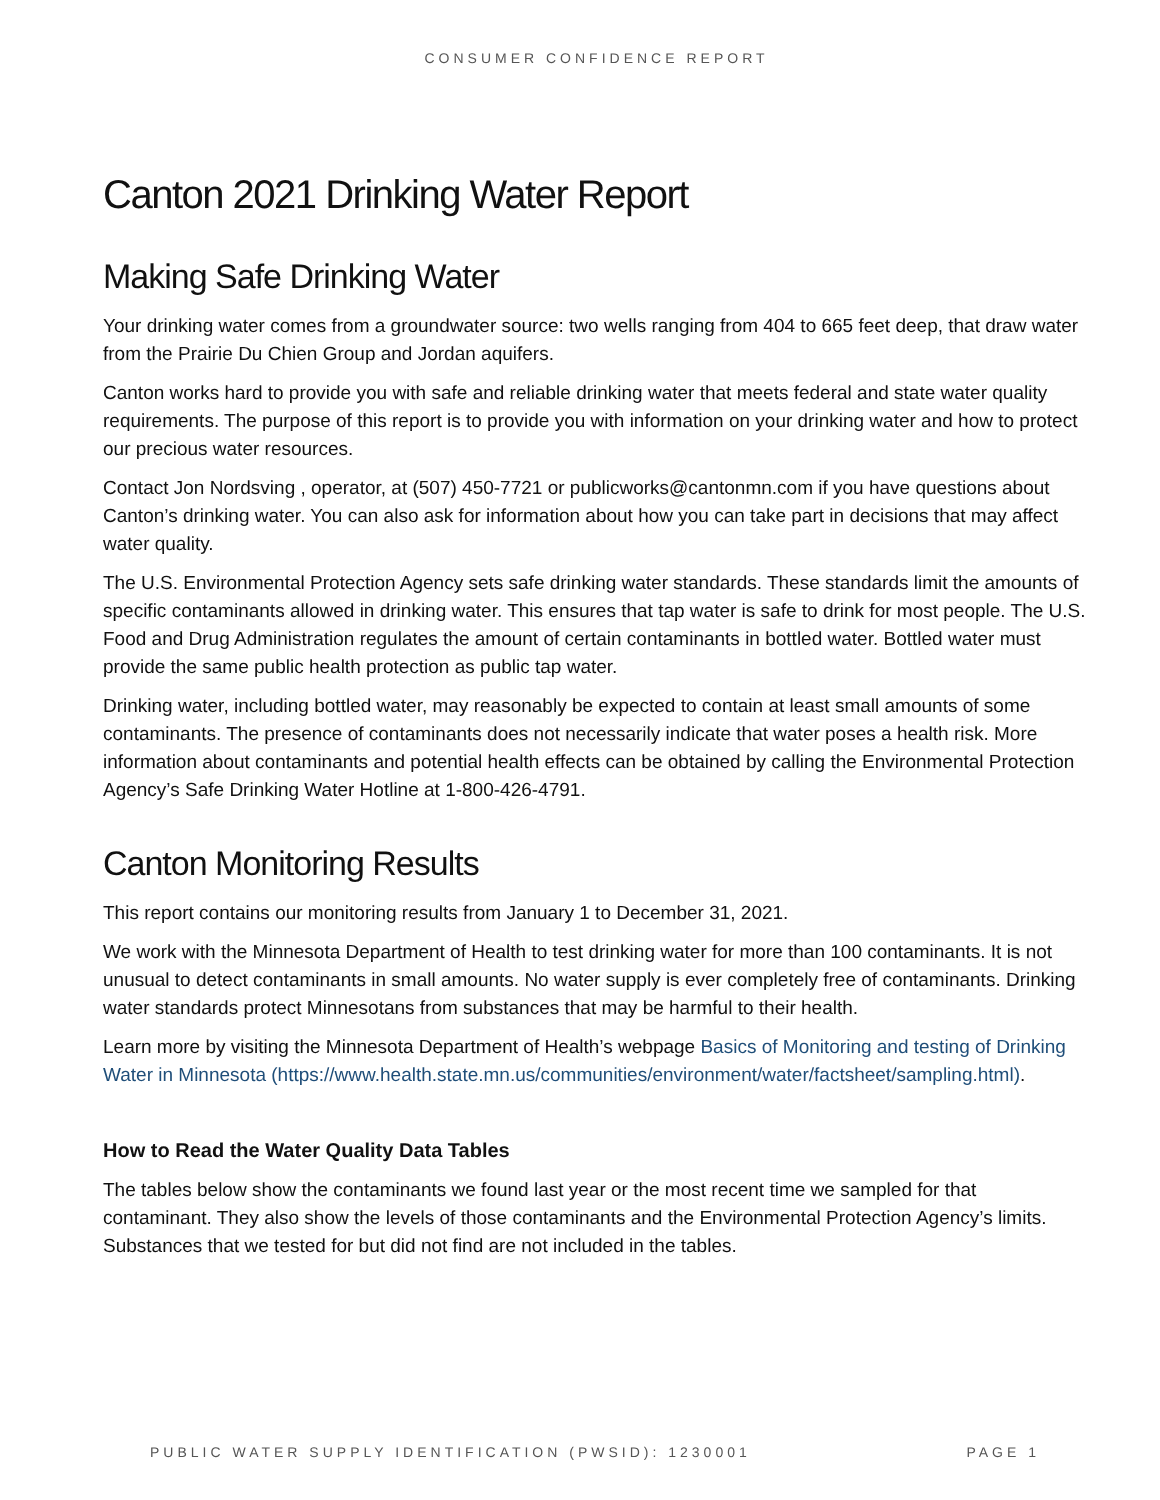CONSUMER CONFIDENCE REPORT
Canton 2021 Drinking Water Report
Making Safe Drinking Water
Your drinking water comes from a groundwater source: two wells ranging from 404 to 665 feet deep, that draw water from the Prairie Du Chien Group and Jordan aquifers.
Canton works hard to provide you with safe and reliable drinking water that meets federal and state water quality requirements. The purpose of this report is to provide you with information on your drinking water and how to protect our precious water resources.
Contact Jon Nordsving , operator, at (507) 450-7721 or publicworks@cantonmn.com if you have questions about Canton’s drinking water. You can also ask for information about how you can take part in decisions that may affect water quality.
The U.S. Environmental Protection Agency sets safe drinking water standards. These standards limit the amounts of specific contaminants allowed in drinking water. This ensures that tap water is safe to drink for most people. The U.S. Food and Drug Administration regulates the amount of certain contaminants in bottled water. Bottled water must provide the same public health protection as public tap water.
Drinking water, including bottled water, may reasonably be expected to contain at least small amounts of some contaminants. The presence of contaminants does not necessarily indicate that water poses a health risk. More information about contaminants and potential health effects can be obtained by calling the Environmental Protection Agency’s Safe Drinking Water Hotline at 1-800-426-4791.
Canton Monitoring Results
This report contains our monitoring results from January 1 to December 31, 2021.
We work with the Minnesota Department of Health to test drinking water for more than 100 contaminants. It is not unusual to detect contaminants in small amounts. No water supply is ever completely free of contaminants. Drinking water standards protect Minnesotans from substances that may be harmful to their health.
Learn more by visiting the Minnesota Department of Health’s webpage Basics of Monitoring and testing of Drinking Water in Minnesota (https://www.health.state.mn.us/communities/environment/water/factsheet/sampling.html).
How to Read the Water Quality Data Tables
The tables below show the contaminants we found last year or the most recent time we sampled for that contaminant. They also show the levels of those contaminants and the Environmental Protection Agency’s limits. Substances that we tested for but did not find are not included in the tables.
PUBLIC WATER SUPPLY IDENTIFICATION (PWSID): 1230001 PAGE 1